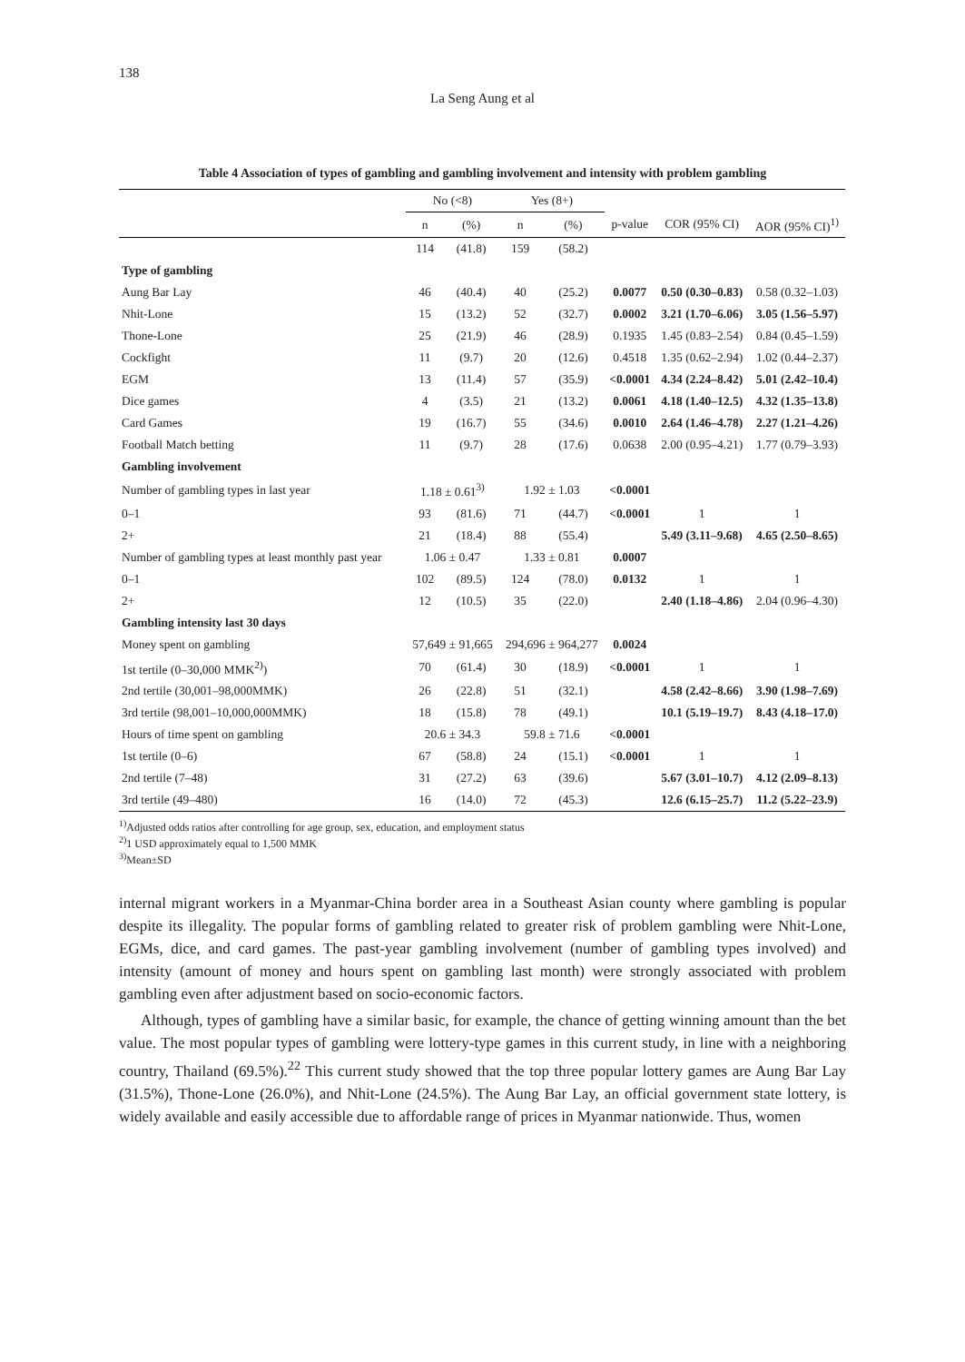138
La Seng Aung et al
Table 4 Association of types of gambling and gambling involvement and intensity with problem gambling
| | No (<8) | | Yes (8+) | | | | |
| --- | --- | --- | --- | --- | --- | --- | --- |
| | n | (%) | n | (%) | p-value | COR (95% CI) | AOR (95% CI)<sup>1)</sup> |
| | 114 | (41.8) | 159 | (58.2) | | | |
| Type of gambling | | | | | | | |
| Aung Bar Lay | 46 | (40.4) | 40 | (25.2) | 0.0077 | 0.50 (0.30–0.83) | 0.58 (0.32–1.03) |
| Nhit-Lone | 15 | (13.2) | 52 | (32.7) | 0.0002 | 3.21 (1.70–6.06) | 3.05 (1.56–5.97) |
| Thone-Lone | 25 | (21.9) | 46 | (28.9) | 0.1935 | 1.45 (0.83–2.54) | 0.84 (0.45–1.59) |
| Cockfight | 11 | (9.7) | 20 | (12.6) | 0.4518 | 1.35 (0.62–2.94) | 1.02 (0.44–2.37) |
| EGM | 13 | (11.4) | 57 | (35.9) | <0.0001 | 4.34 (2.24–8.42) | 5.01 (2.42–10.4) |
| Dice games | 4 | (3.5) | 21 | (13.2) | 0.0061 | 4.18 (1.40–12.5) | 4.32 (1.35–13.8) |
| Card Games | 19 | (16.7) | 55 | (34.6) | 0.0010 | 2.64 (1.46–4.78) | 2.27 (1.21–4.26) |
| Football Match betting | 11 | (9.7) | 28 | (17.6) | 0.0638 | 2.00 (0.95–4.21) | 1.77 (0.79–3.93) |
| Gambling involvement | | | | | | | |
| Number of gambling types in last year | 1.18 ± 0.61<sup>3)</sup> | | 1.92 ± 1.03 | | <0.0001 | | |
| 0–1 | 93 | (81.6) | 71 | (44.7) | <0.0001 | 1 | 1 |
| 2+ | 21 | (18.4) | 88 | (55.4) | | 5.49 (3.11–9.68) | 4.65 (2.50–8.65) |
| Number of gambling types at least monthly past year | 1.06 ± 0.47 | | 1.33 ± 0.81 | | 0.0007 | | |
| 0–1 | 102 | (89.5) | 124 | (78.0) | 0.0132 | 1 | 1 |
| 2+ | 12 | (10.5) | 35 | (22.0) | | 2.40 (1.18–4.86) | 2.04 (0.96–4.30) |
| Gambling intensity last 30 days | | | | | | | |
| Money spent on gambling | 57,649 ± 91,665 | | 294,696 ± 964,277 | | 0.0024 | | |
| 1st tertile (0–30,000 MMK<sup>2)</sup>) | 70 | (61.4) | 30 | (18.9) | <0.0001 | 1 | 1 |
| 2nd tertile (30,001–98,000MMK) | 26 | (22.8) | 51 | (32.1) | | 4.58 (2.42–8.66) | 3.90 (1.98–7.69) |
| 3rd tertile (98,001–10,000,000MMK) | 18 | (15.8) | 78 | (49.1) | | 10.1 (5.19–19.7) | 8.43 (4.18–17.0) |
| Hours of time spent on gambling | 20.6 ± 34.3 | | 59.8 ± 71.6 | | <0.0001 | | |
| 1st tertile (0–6) | 67 | (58.8) | 24 | (15.1) | <0.0001 | 1 | 1 |
| 2nd tertile (7–48) | 31 | (27.2) | 63 | (39.6) | | 5.67 (3.01–10.7) | 4.12 (2.09–8.13) |
| 3rd tertile (49–480) | 16 | (14.0) | 72 | (45.3) | | 12.6 (6.15–25.7) | 11.2 (5.22–23.9) |
<sup>1)</sup> Adjusted odds ratios after controlling for age group, sex, education, and employment status
<sup>2)</sup> 1 USD approximately equal to 1,500 MMK
<sup>3)</sup> Mean±SD
internal migrant workers in a Myanmar-China border area in a Southeast Asian county where gambling is popular despite its illegality. The popular forms of gambling related to greater risk of problem gambling were Nhit-Lone, EGMs, dice, and card games. The past-year gambling involvement (number of gambling types involved) and intensity (amount of money and hours spent on gambling last month) were strongly associated with problem gambling even after adjustment based on socio-economic factors.
Although, types of gambling have a similar basic, for example, the chance of getting winning amount than the bet value. The most popular types of gambling were lottery-type games in this current study, in line with a neighboring country, Thailand (69.5%).<sup>22</sup> This current study showed that the top three popular lottery games are Aung Bar Lay (31.5%), Thone-Lone (26.0%), and Nhit-Lone (24.5%). The Aung Bar Lay, an official government state lottery, is widely available and easily accessible due to affordable range of prices in Myanmar nationwide. Thus, women